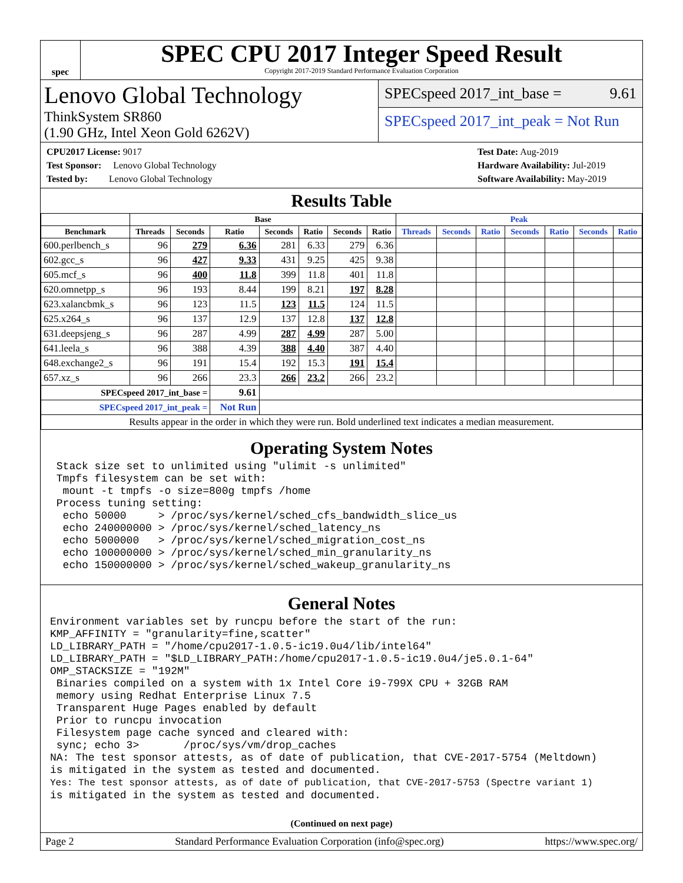spec
SPEC CPU 2017 Integer Speed Result
Copyright 2017-2019 Standard Performance Evaluation Corporation
Lenovo Global Technology
ThinkSystem SR860
(1.90 GHz, Intel Xeon Gold 6262V)
SPECspeed 2017_int_base = 9.61
SPECspeed 2017_int_peak = Not Run
CPU2017 License: 9017
Test Sponsor: Lenovo Global Technology
Tested by: Lenovo Global Technology
Test Date: Aug-2019
Hardware Availability: Jul-2019
Software Availability: May-2019
Results Table
| | Base | | | | | | | Peak | | | | | | |
| --- | --- | --- | --- | --- | --- | --- | --- | --- | --- | --- | --- | --- | --- | --- |
| Benchmark | Threads | Seconds | Ratio | Seconds | Ratio | Seconds | Ratio | Threads | Seconds | Ratio | Seconds | Ratio | Seconds | Ratio |
| 600.perlbench_s | 96 | 279 | 6.36 | 281 | 6.33 | 279 | 6.36 | | | | | | | |
| 602.gcc_s | 96 | 427 | 9.33 | 431 | 9.25 | 425 | 9.38 | | | | | | | |
| 605.mcf_s | 96 | 400 | 11.8 | 399 | 11.8 | 401 | 11.8 | | | | | | | |
| 620.omnetpp_s | 96 | 193 | 8.44 | 199 | 8.21 | 197 | 8.28 | | | | | | | |
| 623.xalancbmk_s | 96 | 123 | 11.5 | 123 | 11.5 | 124 | 11.5 | | | | | | | |
| 625.x264_s | 96 | 137 | 12.9 | 137 | 12.8 | 137 | 12.8 | | | | | | | |
| 631.deepsjeng_s | 96 | 287 | 4.99 | 287 | 4.99 | 287 | 5.00 | | | | | | | |
| 641.leela_s | 96 | 388 | 4.39 | 388 | 4.40 | 387 | 4.40 | | | | | | | |
| 648.exchange2_s | 96 | 191 | 15.4 | 192 | 15.3 | 191 | 15.4 | | | | | | | |
| 657.xz_s | 96 | 266 | 23.3 | 266 | 23.2 | 266 | 23.2 | | | | | | | |
| SPECspeed 2017_int_base = | | | 9.61 | | | | | | | | | | | |
| SPECspeed 2017_int_peak = | | | Not Run | | | | | | | | | | | |
| Results appear in the order in which they were run. Bold underlined text indicates a median measurement. | | | | | | | | | | | | | | |
Operating System Notes
 Stack size set to unlimited using "ulimit -s unlimited"
 Tmpfs filesystem can be set with:
  mount -t tmpfs -o size=800g tmpfs /home
 Process tuning setting:
  echo 50000     > /proc/sys/kernel/sched_cfs_bandwidth_slice_us
  echo 240000000 > /proc/sys/kernel/sched_latency_ns
  echo 5000000   > /proc/sys/kernel/sched_migration_cost_ns
  echo 100000000 > /proc/sys/kernel/sched_min_granularity_ns
  echo 150000000 > /proc/sys/kernel/sched_wakeup_granularity_ns
General Notes
Environment variables set by runcpu before the start of the run:
KMP_AFFINITY = "granularity=fine,scatter"
LD_LIBRARY_PATH = "/home/cpu2017-1.0.5-ic19.0u4/lib/intel64"
LD_LIBRARY_PATH = "$LD_LIBRARY_PATH:/home/cpu2017-1.0.5-ic19.0u4/je5.0.1-64"
OMP_STACKSIZE = "192M"
 Binaries compiled on a system with 1x Intel Core i9-799X CPU + 32GB RAM
 memory using Redhat Enterprise Linux 7.5
 Transparent Huge Pages enabled by default
 Prior to runcpu invocation
 Filesystem page cache synced and cleared with:
 sync; echo 3>       /proc/sys/vm/drop_caches
NA: The test sponsor attests, as of date of publication, that CVE-2017-5754 (Meltdown)
is mitigated in the system as tested and documented.
Yes: The test sponsor attests, as of date of publication, that CVE-2017-5753 (Spectre variant 1)
is mitigated in the system as tested and documented.
(Continued on next page)
Page 2 Standard Performance Evaluation Corporation (info@spec.org) https://www.spec.org/